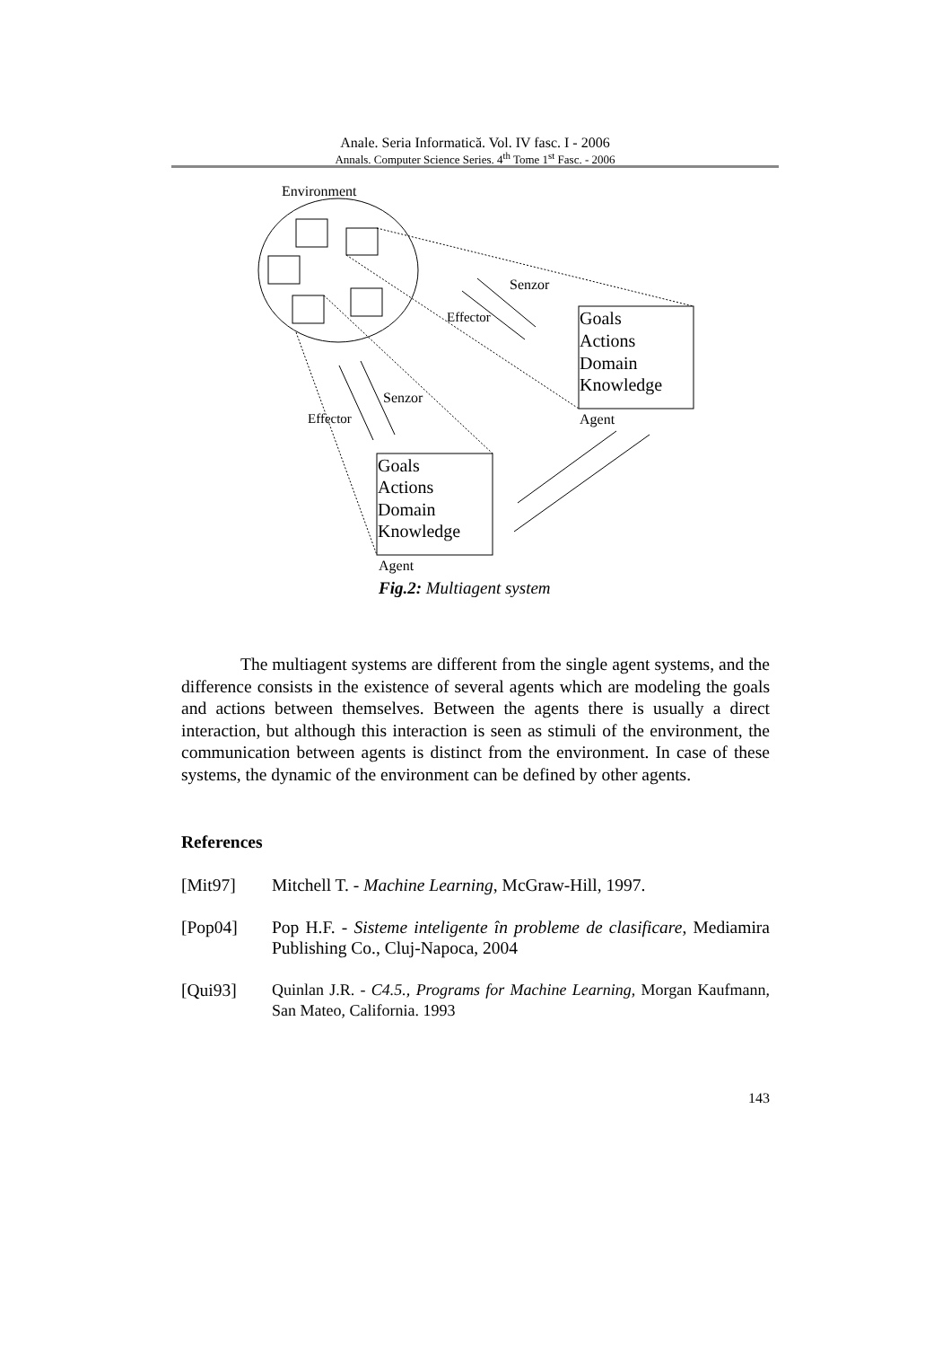Anale. Seria Informatică. Vol. IV fasc. I - 2006
Annals. Computer Science Series. 4<sup>th</sup> Tome 1<sup>st</sup> Fasc. - 2006
Environment
Senzor
Effector
Senzor
Effector
Agent
Agent
Goals
Actions
Domain
Knowledge
Goals
Actions
Domain
Knowledge
Fig.2: Multiagent system
The multiagent systems are different from the single agent systems, and the difference consists in the existence of several agents which are modeling the goals and actions between themselves. Between the agents there is usually a direct interaction, but although this interaction is seen as stimuli of the environment, the communication between agents is distinct from the environment. In case of these systems, the dynamic of the environment can be defined by other agents.
References
[Mit97] Mitchell T. - Machine Learning, McGraw-Hill, 1997.
[Pop04] Pop H.F. - Sisteme inteligente în probleme de clasificare, Mediamira Publishing Co., Cluj-Napoca, 2004
[Qui93] Quinlan J.R. - C4.5., Programs for Machine Learning, Morgan Kaufmann, San Mateo, California. 1993
143